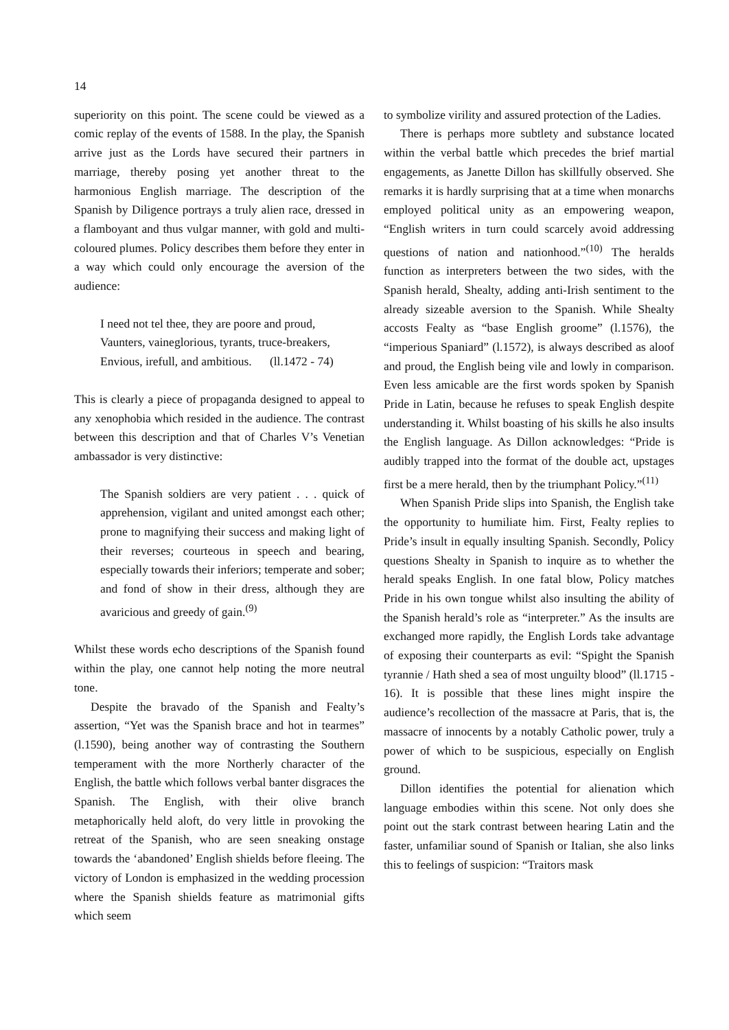14
superiority on this point. The scene could be viewed as a comic replay of the events of 1588. In the play, the Spanish arrive just as the Lords have secured their partners in marriage, thereby posing yet another threat to the harmonious English marriage. The description of the Spanish by Diligence portrays a truly alien race, dressed in a flamboyant and thus vulgar manner, with gold and multi-coloured plumes. Policy describes them before they enter in a way which could only encourage the aversion of the audience:
I need not tel thee, they are poore and proud,
Vaunters, vaineglorious, tyrants, truce-breakers,
Envious, irefull, and ambitious. (ll.1472 - 74)
This is clearly a piece of propaganda designed to appeal to any xenophobia which resided in the audience. The contrast between this description and that of Charles V’s Venetian ambassador is very distinctive:
The Spanish soldiers are very patient . . . quick of apprehension, vigilant and united amongst each other; prone to magnifying their success and making light of their reverses; courteous in speech and bearing, especially towards their inferiors; temperate and sober; and fond of show in their dress, although they are avaricious and greedy of gain.<sup>(9)</sup>
Whilst these words echo descriptions of the Spanish found within the play, one cannot help noting the more neutral tone.
Despite the bravado of the Spanish and Fealty’s assertion, “Yet was the Spanish brace and hot in tearmes” (l.1590), being another way of contrasting the Southern temperament with the more Northerly character of the English, the battle which follows verbal banter disgraces the Spanish. The English, with their olive branch metaphorically held aloft, do very little in provoking the retreat of the Spanish, who are seen sneaking onstage towards the ‘abandoned’ English shields before fleeing. The victory of London is emphasized in the wedding procession where the Spanish shields feature as matrimonial gifts which seem
to symbolize virility and assured protection of the Ladies.
There is perhaps more subtlety and substance located within the verbal battle which precedes the brief martial engagements, as Janette Dillon has skillfully observed. She remarks it is hardly surprising that at a time when monarchs employed political unity as an empowering weapon, “English writers in turn could scarcely avoid addressing questions of nation and nationhood.”<sup>(10)</sup> The heralds function as interpreters between the two sides, with the Spanish herald, Shealty, adding anti-Irish sentiment to the already sizeable aversion to the Spanish. While Shealty accosts Fealty as “base English groome” (l.1576), the “imperious Spaniard” (l.1572), is always described as aloof and proud, the English being vile and lowly in comparison. Even less amicable are the first words spoken by Spanish Pride in Latin, because he refuses to speak English despite understanding it. Whilst boasting of his skills he also insults the English language. As Dillon acknowledges: “Pride is audibly trapped into the format of the double act, upstages first be a mere herald, then by the triumphant Policy.”<sup>(11)</sup>
When Spanish Pride slips into Spanish, the English take the opportunity to humiliate him. First, Fealty replies to Pride’s insult in equally insulting Spanish. Secondly, Policy questions Shealty in Spanish to inquire as to whether the herald speaks English. In one fatal blow, Policy matches Pride in his own tongue whilst also insulting the ability of the Spanish herald’s role as “interpreter.” As the insults are exchanged more rapidly, the English Lords take advantage of exposing their counterparts as evil: “Spight the Spanish tyrannie / Hath shed a sea of most unguilty blood” (ll.1715 - 16). It is possible that these lines might inspire the audience’s recollection of the massacre at Paris, that is, the massacre of innocents by a notably Catholic power, truly a power of which to be suspicious, especially on English ground.
Dillon identifies the potential for alienation which language embodies within this scene. Not only does she point out the stark contrast between hearing Latin and the faster, unfamiliar sound of Spanish or Italian, she also links this to feelings of suspicion: “Traitors mask